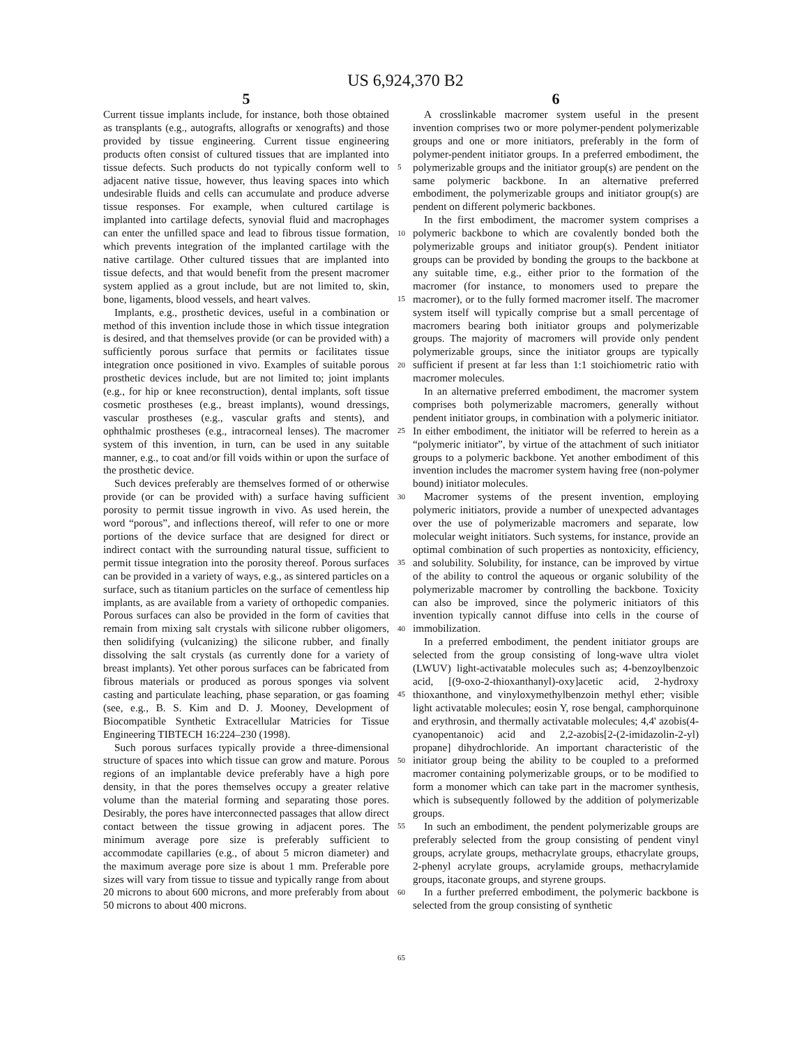US 6,924,370 B2
5 6
Current tissue implants include, for instance, both those obtained as transplants (e.g., autografts, allografts or xenografts) and those provided by tissue engineering. Current tissue engineering products often consist of cultured tissues that are implanted into tissue defects. Such products do not typically conform well to adjacent native tissue, however, thus leaving spaces into which undesirable fluids and cells can accumulate and produce adverse tissue responses. For example, when cultured cartilage is implanted into cartilage defects, synovial fluid and macrophages can enter the unfilled space and lead to fibrous tissue formation, which prevents integration of the implanted cartilage with the native cartilage. Other cultured tissues that are implanted into tissue defects, and that would benefit from the present macromer system applied as a grout include, but are not limited to, skin, bone, ligaments, blood vessels, and heart valves.
Implants, e.g., prosthetic devices, useful in a combination or method of this invention include those in which tissue integration is desired, and that themselves provide (or can be provided with) a sufficiently porous surface that permits or facilitates tissue integration once positioned in vivo. Examples of suitable porous prosthetic devices include, but are not limited to; joint implants (e.g., for hip or knee reconstruction), dental implants, soft tissue cosmetic prostheses (e.g., breast implants), wound dressings, vascular prostheses (e.g., vascular grafts and stents), and ophthalmic prostheses (e.g., intracorneal lenses). The macromer system of this invention, in turn, can be used in any suitable manner, e.g., to coat and/or fill voids within or upon the surface of the prosthetic device.
Such devices preferably are themselves formed of or otherwise provide (or can be provided with) a surface having sufficient porosity to permit tissue ingrowth in vivo. As used herein, the word “porous”, and inflections thereof, will refer to one or more portions of the device surface that are designed for direct or indirect contact with the surrounding natural tissue, sufficient to permit tissue integration into the porosity thereof. Porous surfaces can be provided in a variety of ways, e.g., as sintered particles on a surface, such as titanium particles on the surface of cementless hip implants, as are available from a variety of orthopedic companies. Porous surfaces can also be provided in the form of cavities that remain from mixing salt crystals with silicone rubber oligomers, then solidifying (vulcanizing) the silicone rubber, and finally dissolving the salt crystals (as currently done for a variety of breast implants). Yet other porous surfaces can be fabricated from fibrous materials or produced as porous sponges via solvent casting and particulate leaching, phase separation, or gas foaming (see, e.g., B. S. Kim and D. J. Mooney, Development of Biocompatible Synthetic Extracellular Matricies for Tissue Engineering TIBTECH 16:224–230 (1998).
Such porous surfaces typically provide a three-dimensional structure of spaces into which tissue can grow and mature. Porous regions of an implantable device preferably have a high pore density, in that the pores themselves occupy a greater relative volume than the material forming and separating those pores. Desirably, the pores have interconnected passages that allow direct contact between the tissue growing in adjacent pores. The minimum average pore size is preferably sufficient to accommodate capillaries (e.g., of about 5 micron diameter) and the maximum average pore size is about 1 mm. Preferable pore sizes will vary from tissue to tissue and typically range from about 20 microns to about 600 microns, and more preferably from about 50 microns to about 400 microns.
5
10
15
20
25
30
35
40
45
50
55
60
65
A crosslinkable macromer system useful in the present invention comprises two or more polymer-pendent polymerizable groups and one or more initiators, preferably in the form of polymer-pendent initiator groups. In a preferred embodiment, the polymerizable groups and the initiator group(s) are pendent on the same polymeric backbone. In an alternative preferred embodiment, the polymerizable groups and initiator group(s) are pendent on different polymeric backbones.
In the first embodiment, the macromer system comprises a polymeric backbone to which are covalently bonded both the polymerizable groups and initiator group(s). Pendent initiator groups can be provided by bonding the groups to the backbone at any suitable time, e.g., either prior to the formation of the macromer (for instance, to monomers used to prepare the macromer), or to the fully formed macromer itself. The macromer system itself will typically comprise but a small percentage of macromers bearing both initiator groups and polymerizable groups. The majority of macromers will provide only pendent polymerizable groups, since the initiator groups are typically sufficient if present at far less than 1:1 stoichiometric ratio with macromer molecules.
In an alternative preferred embodiment, the macromer system comprises both polymerizable macromers, generally without pendent initiator groups, in combination with a polymeric initiator. In either embodiment, the initiator will be referred to herein as a “polymeric initiator”, by virtue of the attachment of such initiator groups to a polymeric backbone. Yet another embodiment of this invention includes the macromer system having free (non-polymer bound) initiator molecules.
Macromer systems of the present invention, employing polymeric initiators, provide a number of unexpected advantages over the use of polymerizable macromers and separate, low molecular weight initiators. Such systems, for instance, provide an optimal combination of such properties as nontoxicity, efficiency, and solubility. Solubility, for instance, can be improved by virtue of the ability to control the aqueous or organic solubility of the polymerizable macromer by controlling the backbone. Toxicity can also be improved, since the polymeric initiators of this invention typically cannot diffuse into cells in the course of immobilization.
In a preferred embodiment, the pendent initiator groups are selected from the group consisting of long-wave ultra violet (LWUV) light-activatable molecules such as; 4-benzoylbenzoic acid, [(9-oxo-2-thioxanthanyl)-oxy]acetic acid, 2-hydroxy thioxanthone, and vinyloxymethylbenzoin methyl ether; visible light activatable molecules; eosin Y, rose bengal, camphorquinone and erythrosin, and thermally activatable molecules; 4,4' azobis(4-cyanopentanoic) acid and 2,2-azobis[2-(2-imidazolin-2-yl) propane] dihydrochloride. An important characteristic of the initiator group being the ability to be coupled to a preformed macromer containing polymerizable groups, or to be modified to form a monomer which can take part in the macromer synthesis, which is subsequently followed by the addition of polymerizable groups.
In such an embodiment, the pendent polymerizable groups are preferably selected from the group consisting of pendent vinyl groups, acrylate groups, methacrylate groups, ethacrylate groups, 2-phenyl acrylate groups, acrylamide groups, methacrylamide groups, itaconate groups, and styrene groups.
In a further preferred embodiment, the polymeric backbone is selected from the group consisting of synthetic